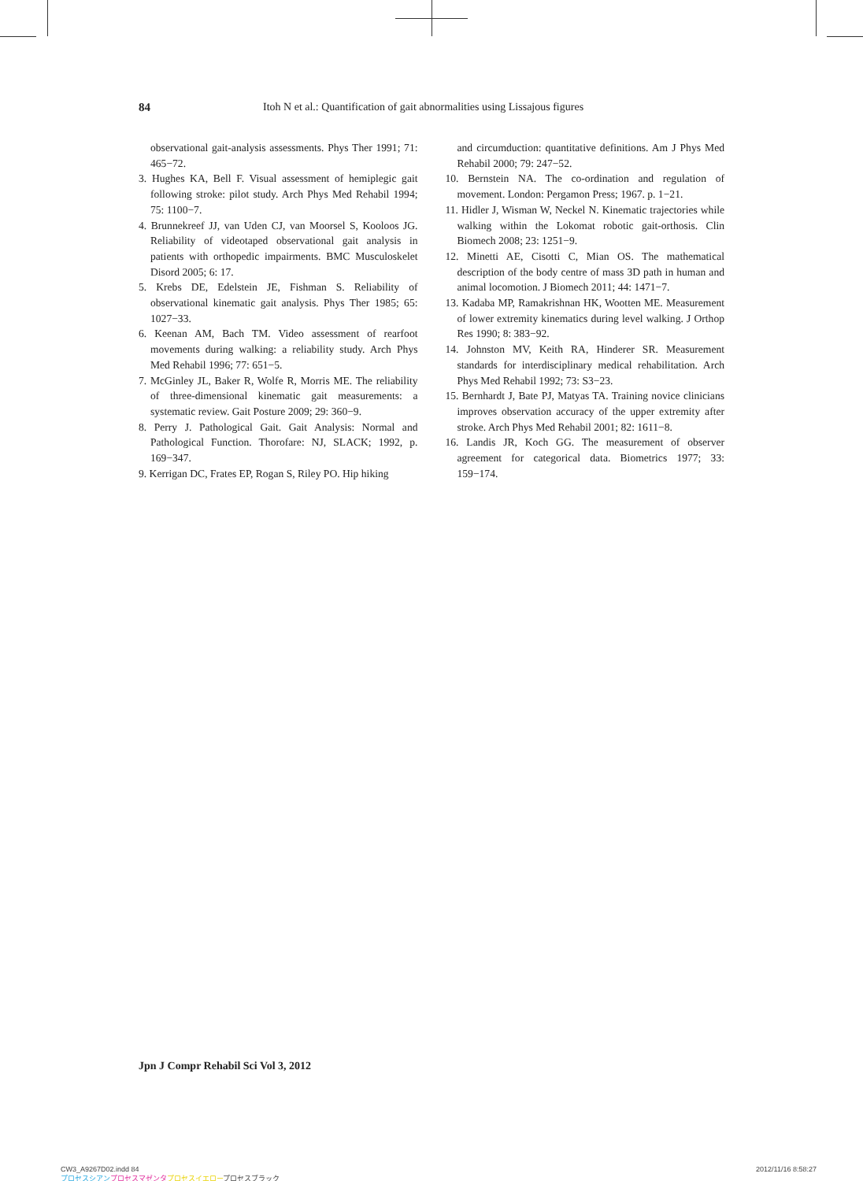84 Itoh N et al.: Quantification of gait abnormalities using Lissajous figures
observational gait-analysis assessments. Phys Ther 1991; 71: 465−72.
3. Hughes KA, Bell F. Visual assessment of hemiplegic gait following stroke: pilot study. Arch Phys Med Rehabil 1994; 75: 1100−7.
4. Brunnekreef JJ, van Uden CJ, van Moorsel S, Kooloos JG. Reliability of videotaped observational gait analysis in patients with orthopedic impairments. BMC Musculoskelet Disord 2005; 6: 17.
5. Krebs DE, Edelstein JE, Fishman S. Reliability of observational kinematic gait analysis. Phys Ther 1985; 65: 1027−33.
6. Keenan AM, Bach TM. Video assessment of rearfoot movements during walking: a reliability study. Arch Phys Med Rehabil 1996; 77: 651−5.
7. McGinley JL, Baker R, Wolfe R, Morris ME. The reliability of three-dimensional kinematic gait measurements: a systematic review. Gait Posture 2009; 29: 360−9.
8. Perry J. Pathological Gait. Gait Analysis: Normal and Pathological Function. Thorofare: NJ, SLACK; 1992, p. 169−347.
9. Kerrigan DC, Frates EP, Rogan S, Riley PO. Hip hiking
and circumduction: quantitative definitions. Am J Phys Med Rehabil 2000; 79: 247−52.
10. Bernstein NA. The co-ordination and regulation of movement. London: Pergamon Press; 1967. p. 1−21.
11. Hidler J, Wisman W, Neckel N. Kinematic trajectories while walking within the Lokomat robotic gait-orthosis. Clin Biomech 2008; 23: 1251−9.
12. Minetti AE, Cisotti C, Mian OS. The mathematical description of the body centre of mass 3D path in human and animal locomotion. J Biomech 2011; 44: 1471−7.
13. Kadaba MP, Ramakrishnan HK, Wootten ME. Measurement of lower extremity kinematics during level walking. J Orthop Res 1990; 8: 383−92.
14. Johnston MV, Keith RA, Hinderer SR. Measurement standards for interdisciplinary medical rehabilitation. Arch Phys Med Rehabil 1992; 73: S3−23.
15. Bernhardt J, Bate PJ, Matyas TA. Training novice clinicians improves observation accuracy of the upper extremity after stroke. Arch Phys Med Rehabil 2001; 82: 1611−8.
16. Landis JR, Koch GG. The measurement of observer agreement for categorical data. Biometrics 1977; 33: 159−174.
Jpn J Compr Rehabil Sci Vol 3, 2012
CW3_A9267D02.indd 84
プロセスシアン プロセスマゼンタ プロセスイエロープロセスブラック 2012/11/16 8:58:27